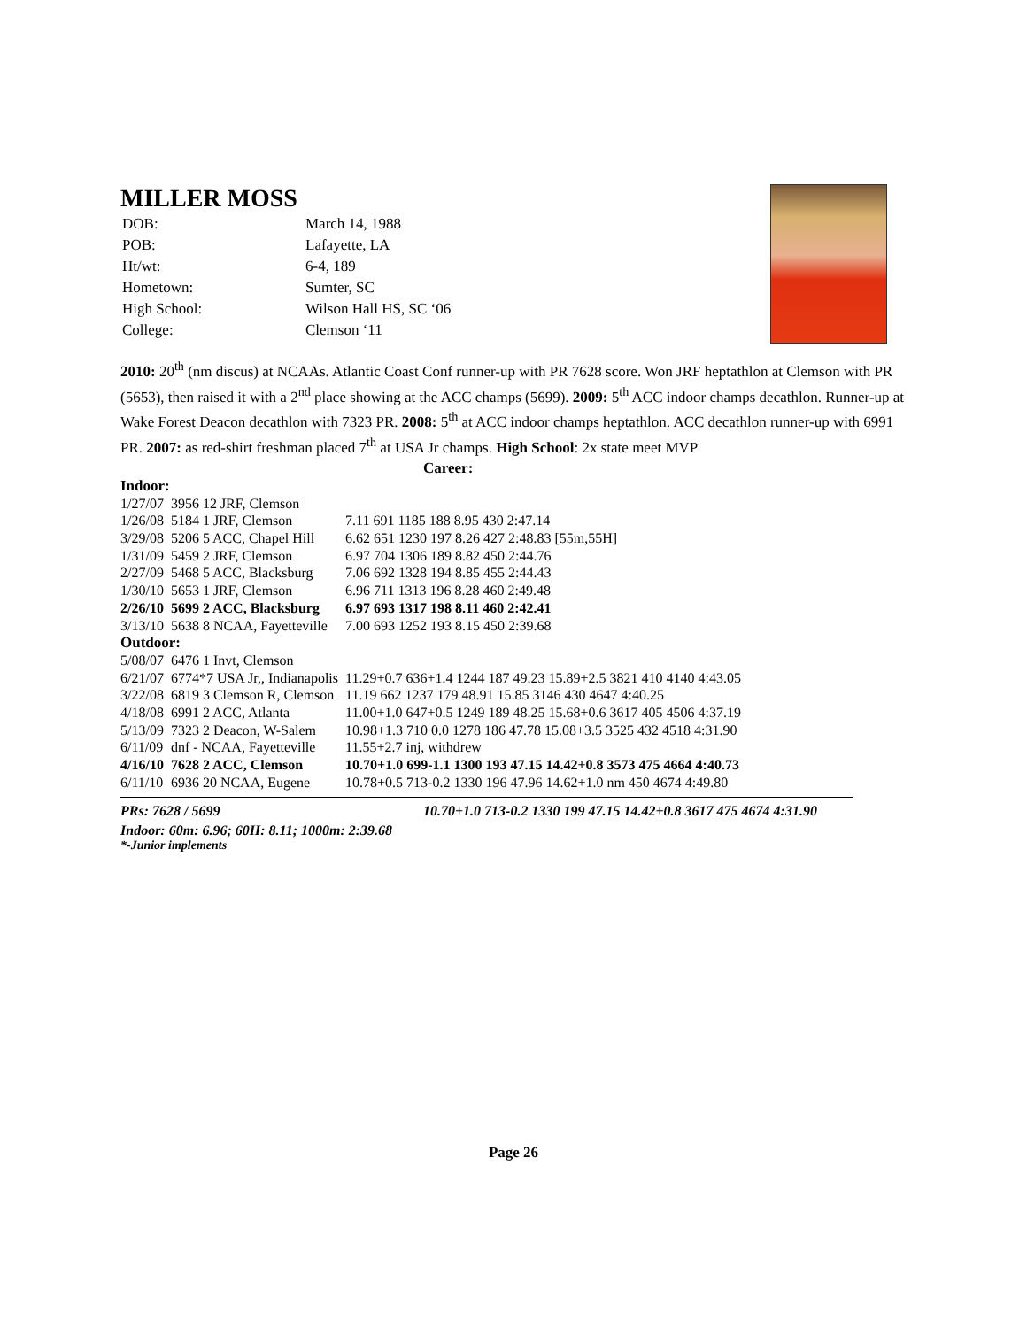MILLER MOSS
| DOB: | March 14, 1988 |
| POB: | Lafayette, LA |
| Ht/wt: | 6-4, 189 |
| Hometown: | Sumter, SC |
| High School: | Wilson Hall HS, SC ‘06 |
| College: | Clemson ‘11 |
2010: 20<sup>th</sup> (nm discus) at NCAAs. Atlantic Coast Conf runner-up with PR 7628 score. Won JRF heptathlon at Clemson with PR (5653), then raised it with a 2<sup>nd</sup> place showing at the ACC champs (5699). 2009: 5<sup>th</sup> ACC indoor champs decathlon. Runner-up at Wake Forest Deacon decathlon with 7323 PR. 2008: 5<sup>th</sup> at ACC indoor champs heptathlon. ACC decathlon runner-up with 6991 PR. 2007: as red-shirt freshman placed 7<sup>th</sup> at USA Jr champs. High School: 2x state meet MVP
Career:
Indoor:
| 1/27/07 | 3956 12 JRF, Clemson | |
| 1/26/08 | 5184 1 JRF, Clemson | 7.11 691 1185 188 8.95 430 2:47.14 |
| 3/29/08 | 5206 5 ACC, Chapel Hill | 6.62 651 1230 197 8.26 427 2:48.83 [55m,55H] |
| 1/31/09 | 5459 2 JRF, Clemson | 6.97 704 1306 189 8.82 450 2:44.76 |
| 2/27/09 | 5468 5 ACC, Blacksburg | 7.06 692 1328 194 8.85 455 2:44.43 |
| 1/30/10 | 5653 1 JRF, Clemson | 6.96 711 1313 196 8.28 460 2:49.48 |
| 2/26/10 | 5699 2 ACC, Blacksburg | 6.97 693 1317 198 8.11 460 2:42.41 |
| 3/13/10 | 5638 8 NCAA, Fayetteville | 7.00 693 1252 193 8.15 450 2:39.68 |
| Outdoor: | | |
| 5/08/07 | 6476 1 Invt, Clemson | |
| 6/21/07 | 6774*7 USA Jr,, Indianapolis | 11.29+0.7 636+1.4 1244 187 49.23 15.89+2.5 3821 410 4140 4:43.05 |
| 3/22/08 | 6819 3 Clemson R, Clemson | 11.19 662 1237 179 48.91 15.85 3146 430 4647 4:40.25 |
| 4/18/08 | 6991 2 ACC, Atlanta | 11.00+1.0 647+0.5 1249 189 48.25 15.68+0.6 3617 405 4506 4:37.19 |
| 5/13/09 | 7323 2 Deacon, W-Salem | 10.98+1.3 710 0.0 1278 186 47.78 15.08+3.5 3525 432 4518 4:31.90 |
| 6/11/09 | dnf - NCAA, Fayetteville | 11.55+2.7 inj, withdrew |
| 4/16/10 | 7628 2 ACC, Clemson | 10.70+1.0 699-1.1 1300 193 47.15 14.42+0.8 3573 475 4664 4:40.73 |
| 6/11/10 | 6936 20 NCAA, Eugene | 10.78+0.5 713-0.2 1330 196 47.96 14.62+1.0 nm 450 4674 4:49.80 |
PRs: 7628 / 5699 10.70+1.0 713-0.2 1330 199 47.15 14.42+0.8 3617 475 4674 4:31.90
Indoor: 60m: 6.96; 60H: 8.11; 1000m: 2:39.68
*-Junior implements
Page 26